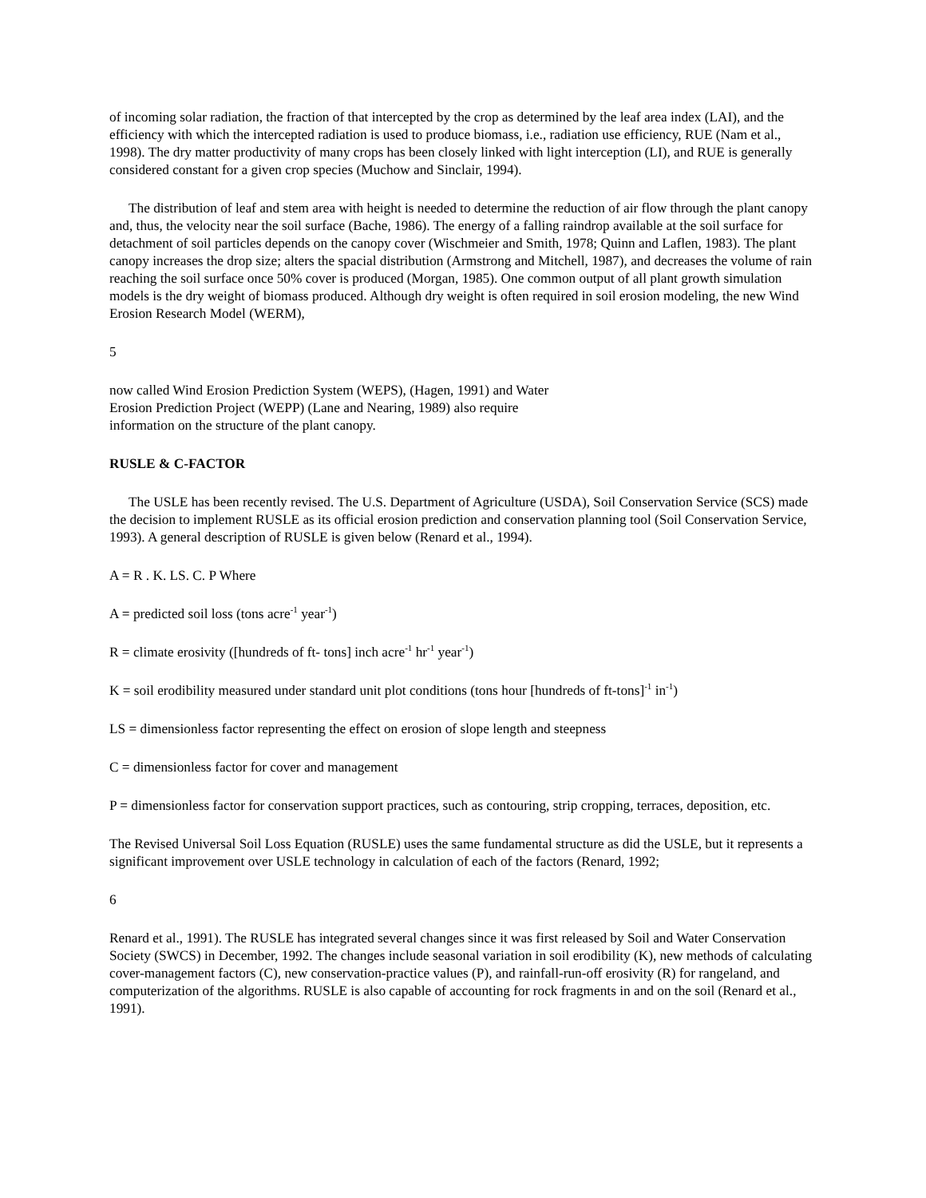of incoming solar radiation, the fraction of that intercepted by the crop as determined by the leaf area index (LAI), and the efficiency with which the intercepted radiation is used to produce biomass, i.e., radiation use efficiency, RUE (Nam et al., 1998). The dry matter productivity of many crops has been closely linked with light interception (LI), and RUE is generally considered constant for a given crop species (Muchow and Sinclair, 1994).
The distribution of leaf and stem area with height is needed to determine the reduction of air flow through the plant canopy and, thus, the velocity near the soil surface (Bache, 1986). The energy of a falling raindrop available at the soil surface for detachment of soil particles depends on the canopy cover (Wischmeier and Smith, 1978; Quinn and Laflen, 1983). The plant canopy increases the drop size; alters the spacial distribution (Armstrong and Mitchell, 1987), and decreases the volume of rain reaching the soil surface once 50% cover is produced (Morgan, 1985). One common output of all plant growth simulation models is the dry weight of biomass produced. Although dry weight is often required in soil erosion modeling, the new Wind Erosion Research Model (WERM),
5
now called Wind Erosion Prediction System (WEPS), (Hagen, 1991) and Water Erosion Prediction Project (WEPP) (Lane and Nearing, 1989) also require information on the structure of the plant canopy.
RUSLE & C-FACTOR
The USLE has been recently revised. The U.S. Department of Agriculture (USDA), Soil Conservation Service (SCS) made the decision to implement RUSLE as its official erosion prediction and conservation planning tool (Soil Conservation Service, 1993). A general description of RUSLE is given below (Renard et al., 1994).
A = R . K. LS. C. P Where
A = predicted soil loss (tons acre<sup>-1</sup> year<sup>-1</sup>)
R = climate erosivity ([hundreds of ft- tons] inch acre<sup>-1</sup> hr<sup>-1</sup> year<sup>-1</sup>)
K = soil erodibility measured under standard unit plot conditions (tons hour [hundreds of ft-tons]<sup>-1</sup> in<sup>-1</sup>)
LS = dimensionless factor representing the effect on erosion of slope length and steepness
C = dimensionless factor for cover and management
P = dimensionless factor for conservation support practices, such as contouring, strip cropping, terraces, deposition, etc.
The Revised Universal Soil Loss Equation (RUSLE) uses the same fundamental structure as did the USLE, but it represents a significant improvement over USLE technology in calculation of each of the factors (Renard, 1992;
6
Renard et al., 1991). The RUSLE has integrated several changes since it was first released by Soil and Water Conservation Society (SWCS) in December, 1992. The changes include seasonal variation in soil erodibility (K), new methods of calculating cover-management factors (C), new conservation-practice values (P), and rainfall-run-off erosivity (R) for rangeland, and computerization of the algorithms. RUSLE is also capable of accounting for rock fragments in and on the soil (Renard et al., 1991).